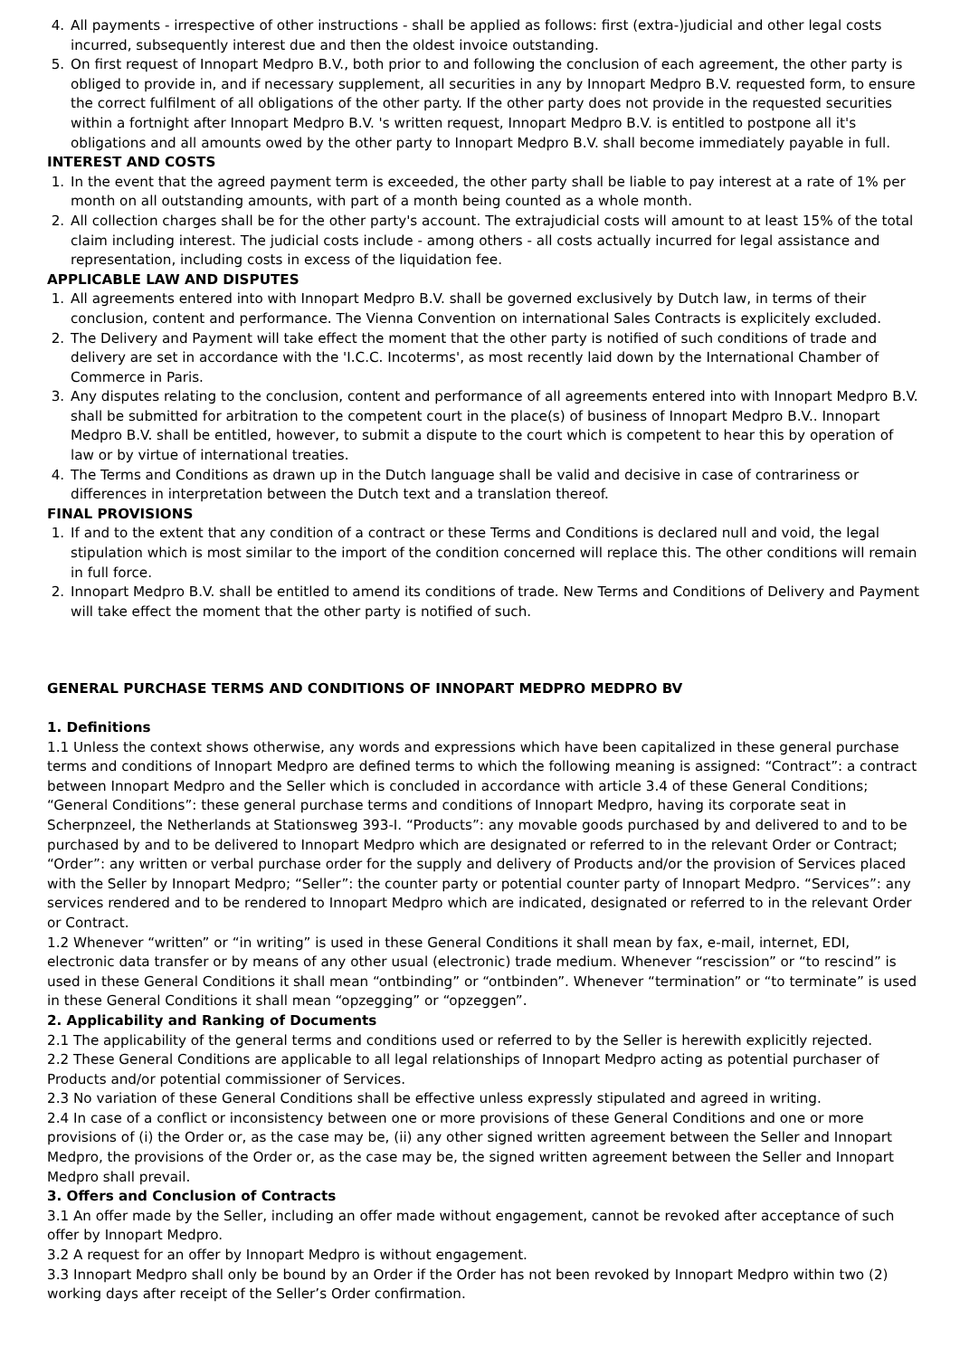4. All payments - irrespective of other instructions - shall be applied as follows: first (extra-)judicial and other legal costs incurred, subsequently interest due and then the oldest invoice outstanding.
5. On first request of Innopart Medpro B.V., both prior to and following the conclusion of each agreement, the other party is obliged to provide in, and if necessary supplement, all securities in any by Innopart Medpro B.V. requested form, to ensure the correct fulfilment of all obligations of the other party. If the other party does not provide in the requested securities within a fortnight after Innopart Medpro B.V. 's written request, Innopart Medpro B.V. is entitled to postpone all it's obligations and all amounts owed by the other party to Innopart Medpro B.V. shall become immediately payable in full.
INTEREST AND COSTS
1. In the event that the agreed payment term is exceeded, the other party shall be liable to pay interest at a rate of 1% per month on all outstanding amounts, with part of a month being counted as a whole month.
2. All collection charges shall be for the other party's account. The extrajudicial costs will amount to at least 15% of the total claim including interest. The judicial costs include - among others - all costs actually incurred for legal assistance and representation, including costs in excess of the liquidation fee.
APPLICABLE LAW AND DISPUTES
1. All agreements entered into with Innopart Medpro B.V. shall be governed exclusively by Dutch law, in terms of their conclusion, content and performance. The Vienna Convention on international Sales Contracts is explicitely excluded.
2. The Delivery and Payment will take effect the moment that the other party is notified of such conditions of trade and delivery are set in accordance with the 'I.C.C. Incoterms', as most recently laid down by the International Chamber of Commerce in Paris.
3. Any disputes relating to the conclusion, content and performance of all agreements entered into with Innopart Medpro B.V. shall be submitted for arbitration to the competent court in the place(s) of business of Innopart Medpro B.V.. Innopart Medpro B.V. shall be entitled, however, to submit a dispute to the court which is competent to hear this by operation of law or by virtue of international treaties.
4. The Terms and Conditions as drawn up in the Dutch language shall be valid and decisive in case of contrariness or differences in interpretation between the Dutch text and a translation thereof.
FINAL PROVISIONS
1. If and to the extent that any condition of a contract or these Terms and Conditions is declared null and void, the legal stipulation which is most similar to the import of the condition concerned will replace this. The other conditions will remain in full force.
2. Innopart Medpro B.V. shall be entitled to amend its conditions of trade. New Terms and Conditions of Delivery and Payment will take effect the moment that the other party is notified of such.
GENERAL PURCHASE TERMS AND CONDITIONS OF INNOPART MEDPRO MEDPRO BV
1. Definitions
1.1 Unless the context shows otherwise, any words and expressions which have been capitalized in these general purchase terms and conditions of Innopart Medpro are defined terms to which the following meaning is assigned: “Contract”: a contract between Innopart Medpro and the Seller which is concluded in accordance with article 3.4 of these General Conditions; “General Conditions”: these general purchase terms and conditions of Innopart Medpro, having its corporate seat in Scherpnzeel, the Netherlands at Stationsweg 393-I. “Products”: any movable goods purchased by and delivered to and to be purchased by and to be delivered to Innopart Medpro which are designated or referred to in the relevant Order or Contract; “Order”: any written or verbal purchase order for the supply and delivery of Products and/or the provision of Services placed with the Seller by Innopart Medpro; “Seller”: the counter party or potential counter party of Innopart Medpro. “Services”: any services rendered and to be rendered to Innopart Medpro which are indicated, designated or referred to in the relevant Order or Contract.
1.2 Whenever “written” or “in writing” is used in these General Conditions it shall mean by fax, e-mail, internet, EDI, electronic data transfer or by means of any other usual (electronic) trade medium. Whenever “rescission” or “to rescind” is used in these General Conditions it shall mean “ontbinding” or “ontbinden”. Whenever “termination” or “to terminate” is used in these General Conditions it shall mean “opzegging” or “opzeggen”.
2. Applicability and Ranking of Documents
2.1 The applicability of the general terms and conditions used or referred to by the Seller is herewith explicitly rejected.
2.2 These General Conditions are applicable to all legal relationships of Innopart Medpro acting as potential purchaser of Products and/or potential commissioner of Services.
2.3 No variation of these General Conditions shall be effective unless expressly stipulated and agreed in writing.
2.4 In case of a conflict or inconsistency between one or more provisions of these General Conditions and one or more provisions of (i) the Order or, as the case may be, (ii) any other signed written agreement between the Seller and Innopart Medpro, the provisions of the Order or, as the case may be, the signed written agreement between the Seller and Innopart Medpro shall prevail.
3. Offers and Conclusion of Contracts
3.1 An offer made by the Seller, including an offer made without engagement, cannot be revoked after acceptance of such offer by Innopart Medpro.
3.2 A request for an offer by Innopart Medpro is without engagement.
3.3 Innopart Medpro shall only be bound by an Order if the Order has not been revoked by Innopart Medpro within two (2) working days after receipt of the Seller’s Order confirmation.